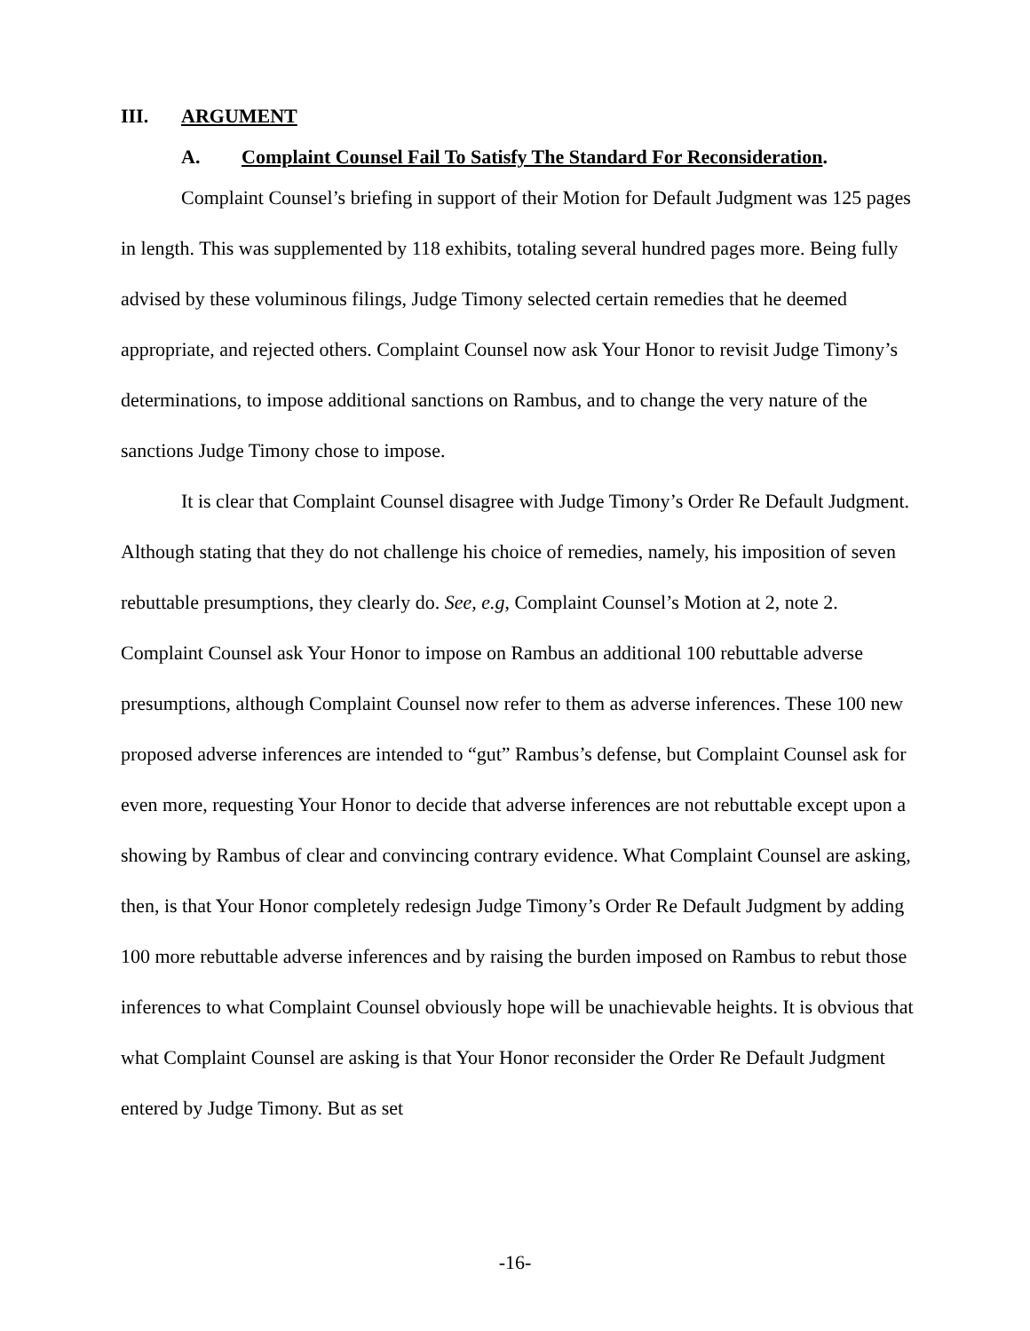III. ARGUMENT
A. Complaint Counsel Fail To Satisfy The Standard For Reconsideration.
Complaint Counsel’s briefing in support of their Motion for Default Judgment was 125 pages in length. This was supplemented by 118 exhibits, totaling several hundred pages more. Being fully advised by these voluminous filings, Judge Timony selected certain remedies that he deemed appropriate, and rejected others. Complaint Counsel now ask Your Honor to revisit Judge Timony’s determinations, to impose additional sanctions on Rambus, and to change the very nature of the sanctions Judge Timony chose to impose.
It is clear that Complaint Counsel disagree with Judge Timony’s Order Re Default Judgment. Although stating that they do not challenge his choice of remedies, namely, his imposition of seven rebuttable presumptions, they clearly do. See, e.g, Complaint Counsel’s Motion at 2, note 2. Complaint Counsel ask Your Honor to impose on Rambus an additional 100 rebuttable adverse presumptions, although Complaint Counsel now refer to them as adverse inferences. These 100 new proposed adverse inferences are intended to “gut” Rambus’s defense, but Complaint Counsel ask for even more, requesting Your Honor to decide that adverse inferences are not rebuttable except upon a showing by Rambus of clear and convincing contrary evidence. What Complaint Counsel are asking, then, is that Your Honor completely redesign Judge Timony’s Order Re Default Judgment by adding 100 more rebuttable adverse inferences and by raising the burden imposed on Rambus to rebut those inferences to what Complaint Counsel obviously hope will be unachievable heights. It is obvious that what Complaint Counsel are asking is that Your Honor reconsider the Order Re Default Judgment entered by Judge Timony. But as set
-16-